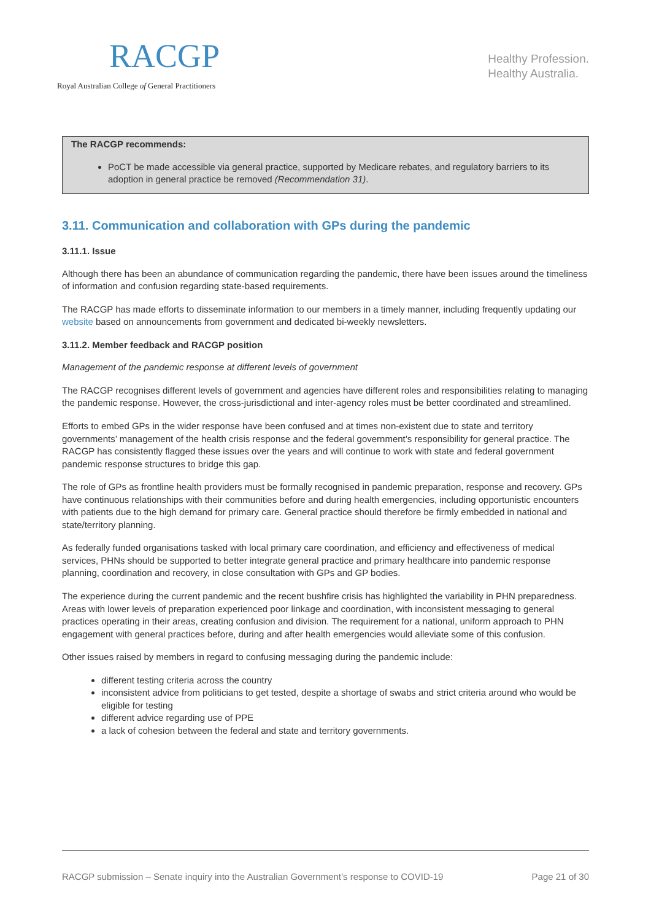RACGP
Royal Australian College of General Practitioners
Healthy Profession.
Healthy Australia.
The RACGP recommends:
PoCT be made accessible via general practice, supported by Medicare rebates, and regulatory barriers to its adoption in general practice be removed (Recommendation 31).
3.11. Communication and collaboration with GPs during the pandemic
3.11.1. Issue
Although there has been an abundance of communication regarding the pandemic, there have been issues around the timeliness of information and confusion regarding state-based requirements.
The RACGP has made efforts to disseminate information to our members in a timely manner, including frequently updating our website based on announcements from government and dedicated bi-weekly newsletters.
3.11.2. Member feedback and RACGP position
Management of the pandemic response at different levels of government
The RACGP recognises different levels of government and agencies have different roles and responsibilities relating to managing the pandemic response. However, the cross-jurisdictional and inter-agency roles must be better coordinated and streamlined.
Efforts to embed GPs in the wider response have been confused and at times non-existent due to state and territory governments’ management of the health crisis response and the federal government’s responsibility for general practice. The RACGP has consistently flagged these issues over the years and will continue to work with state and federal government pandemic response structures to bridge this gap.
The role of GPs as frontline health providers must be formally recognised in pandemic preparation, response and recovery. GPs have continuous relationships with their communities before and during health emergencies, including opportunistic encounters with patients due to the high demand for primary care. General practice should therefore be firmly embedded in national and state/territory planning.
As federally funded organisations tasked with local primary care coordination, and efficiency and effectiveness of medical services, PHNs should be supported to better integrate general practice and primary healthcare into pandemic response planning, coordination and recovery, in close consultation with GPs and GP bodies.
The experience during the current pandemic and the recent bushfire crisis has highlighted the variability in PHN preparedness. Areas with lower levels of preparation experienced poor linkage and coordination, with inconsistent messaging to general practices operating in their areas, creating confusion and division. The requirement for a national, uniform approach to PHN engagement with general practices before, during and after health emergencies would alleviate some of this confusion.
Other issues raised by members in regard to confusing messaging during the pandemic include:
different testing criteria across the country
inconsistent advice from politicians to get tested, despite a shortage of swabs and strict criteria around who would be eligible for testing
different advice regarding use of PPE
a lack of cohesion between the federal and state and territory governments.
RACGP submission – Senate inquiry into the Australian Government’s response to COVID-19 Page 21 of 30